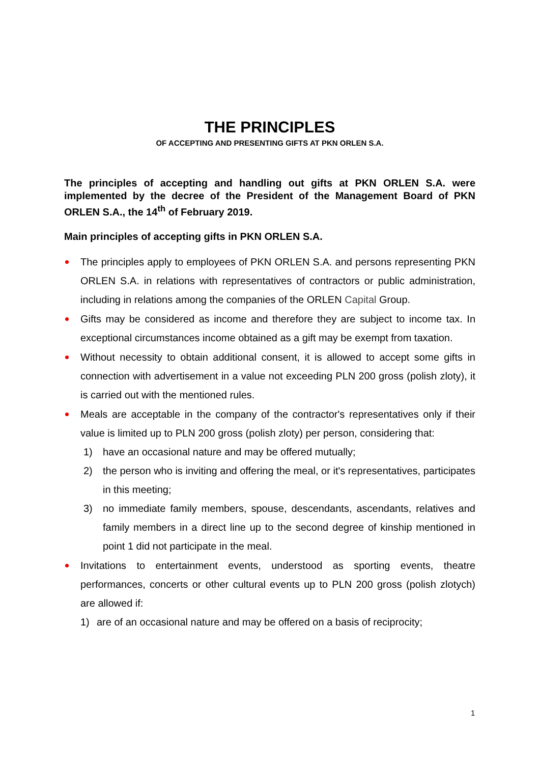THE PRINCIPLES
OF ACCEPTING AND PRESENTING GIFTS AT PKN ORLEN S.A.
The principles of accepting and handling out gifts at PKN ORLEN S.A. were implemented by the decree of the President of the Management Board of PKN ORLEN S.A., the 14<sup>th</sup> of February 2019.
Main principles of accepting gifts in PKN ORLEN S.A.
The principles apply to employees of PKN ORLEN S.A. and persons representing PKN ORLEN S.A. in relations with representatives of contractors or public administration, including in relations among the companies of the ORLEN Capital Group.
Gifts may be considered as income and therefore they are subject to income tax. In exceptional circumstances income obtained as a gift may be exempt from taxation.
Without necessity to obtain additional consent, it is allowed to accept some gifts in connection with advertisement in a value not exceeding PLN 200 gross (polish zloty), it is carried out with the mentioned rules.
Meals are acceptable in the company of the contractor's representatives only if their value is limited up to PLN 200 gross (polish zloty) per person, considering that:
1) have an occasional nature and may be offered mutually;
2) the person who is inviting and offering the meal, or it's representatives, participates in this meeting;
3) no immediate family members, spouse, descendants, ascendants, relatives and family members in a direct line up to the second degree of kinship mentioned in point 1 did not participate in the meal.
Invitations to entertainment events, understood as sporting events, theatre performances, concerts or other cultural events up to PLN 200 gross (polish zlotych) are allowed if:
1) are of an occasional nature and may be offered on a basis of reciprocity;
1